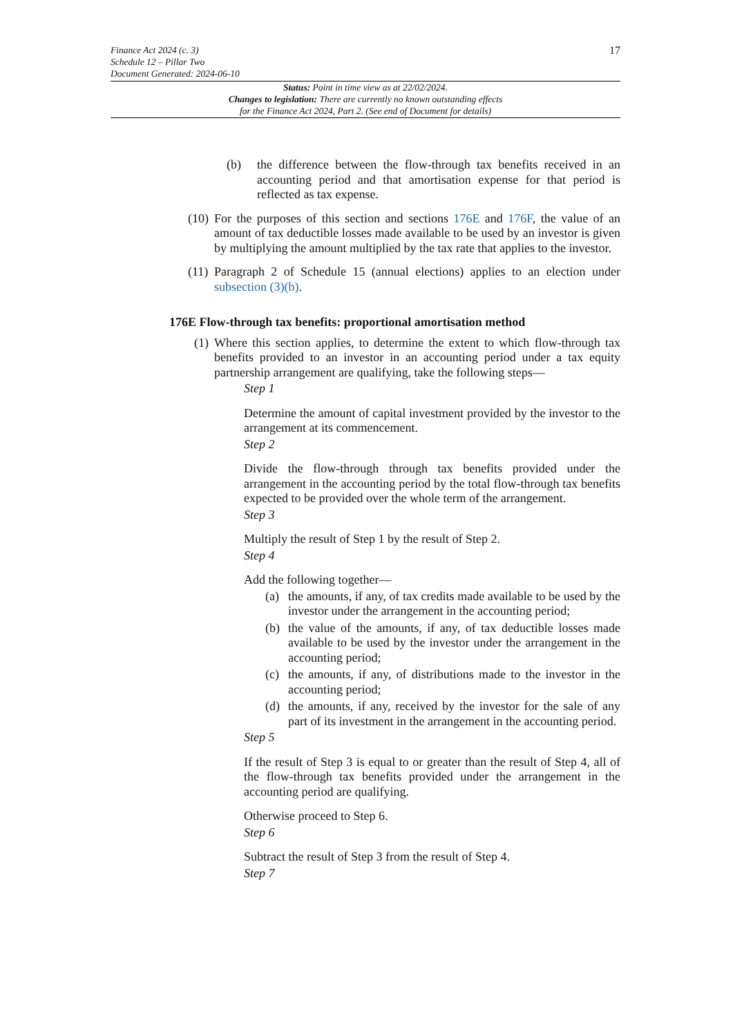Finance Act 2024 (c. 3)
Schedule 12 – Pillar Two
Document Generated: 2024-06-10
17
Status: Point in time view as at 22/02/2024.
Changes to legislation: There are currently no known outstanding effects
for the Finance Act 2024, Part 2. (See end of Document for details)
(b) the difference between the flow-through tax benefits received in an accounting period and that amortisation expense for that period is reflected as tax expense.
(10) For the purposes of this section and sections 176E and 176F, the value of an amount of tax deductible losses made available to be used by an investor is given by multiplying the amount multiplied by the tax rate that applies to the investor.
(11) Paragraph 2 of Schedule 15 (annual elections) applies to an election under subsection (3)(b).
176E Flow-through tax benefits: proportional amortisation method
(1) Where this section applies, to determine the extent to which flow-through tax benefits provided to an investor in an accounting period under a tax equity partnership arrangement are qualifying, take the following steps—
Step 1
Determine the amount of capital investment provided by the investor to the arrangement at its commencement.
Step 2
Divide the flow-through through tax benefits provided under the arrangement in the accounting period by the total flow-through tax benefits expected to be provided over the whole term of the arrangement.
Step 3
Multiply the result of Step 1 by the result of Step 2.
Step 4
Add the following together—
(a) the amounts, if any, of tax credits made available to be used by the investor under the arrangement in the accounting period;
(b) the value of the amounts, if any, of tax deductible losses made available to be used by the investor under the arrangement in the accounting period;
(c) the amounts, if any, of distributions made to the investor in the accounting period;
(d) the amounts, if any, received by the investor for the sale of any part of its investment in the arrangement in the accounting period.
Step 5
If the result of Step 3 is equal to or greater than the result of Step 4, all of the flow-through tax benefits provided under the arrangement in the accounting period are qualifying.
Otherwise proceed to Step 6.
Step 6
Subtract the result of Step 3 from the result of Step 4.
Step 7